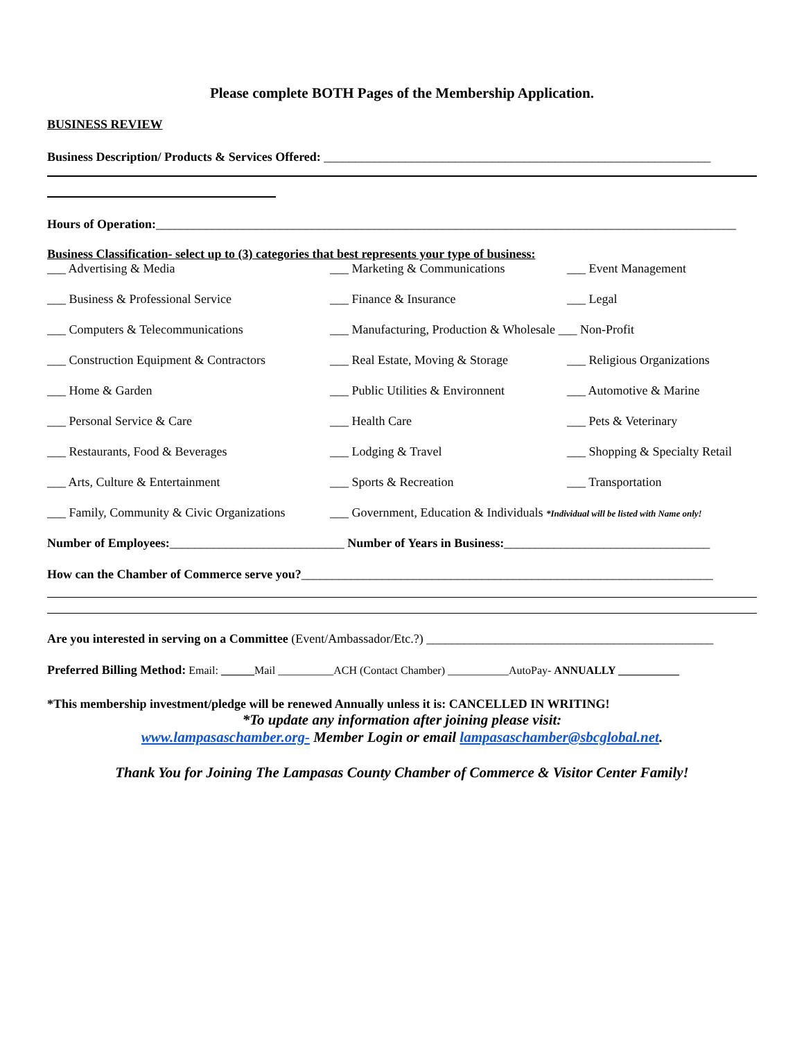Please complete BOTH Pages of the Membership Application.
BUSINESS REVIEW
Business Description/ Products & Services Offered: ______________________________________________________________
Hours of Operation:_____________________________________________________________________________________________
Business Classification- select up to (3) categories that best represents your type of business:
| ___ Advertising & Media | ___ Marketing & Communications | ___ Event Management |
| ___ Business & Professional Service | ___ Finance & Insurance | ___ Legal |
| ___ Computers & Telecommunications | ___ Manufacturing, Production & Wholesale ___ Non-Profit | |
| ___ Construction Equipment & Contractors | ___ Real Estate, Moving & Storage | ___ Religious Organizations |
| ___ Home & Garden | ___ Public Utilities & Environnent | ___ Automotive & Marine |
| ___ Personal Service & Care | ___ Health Care | ___ Pets & Veterinary |
| ___ Restaurants, Food & Beverages | ___ Lodging & Travel | ___ Shopping & Specialty Retail |
| ___ Arts, Culture & Entertainment | ___ Sports & Recreation | ___ Transportation |
| ___ Family, Community & Civic Organizations | ___ Government, Education & Individuals *Individual will be listed with Name only! | |
Number of Employees:____________________________ Number of Years in Business:_________________________________
How can the Chamber of Commerce serve you?__________________________________________________________________
Are you interested in serving on a Committee (Event/Ambassador/Etc.?) ______________________________________________
Preferred Billing Method: Email: ______Mail __________ACH (Contact Chamber) ___________AutoPay- ANNUALLY ___________
*This membership investment/pledge will be renewed Annually unless it is: CANCELLED IN WRITING!
*To update any information after joining please visit:
www.lampasaschamber.org- Member Login or email lampasaschamber@sbcglobal.net.
Thank You for Joining The Lampasas County Chamber of Commerce & Visitor Center Family!